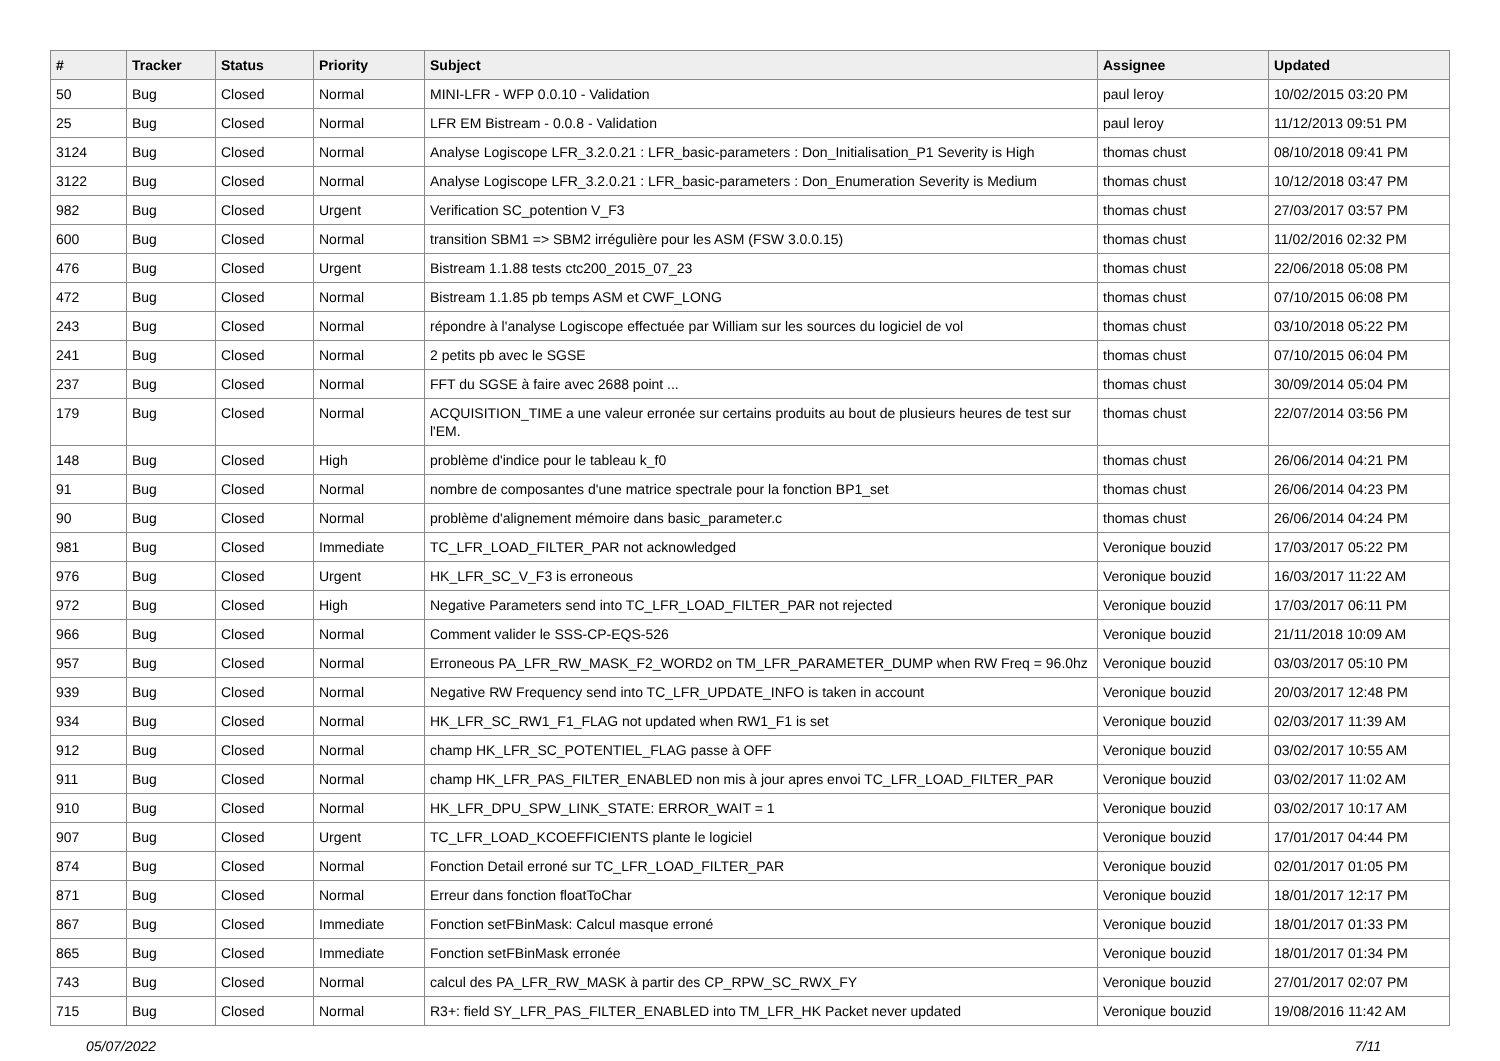| # | Tracker | Status | Priority | Subject | Assignee | Updated |
| --- | --- | --- | --- | --- | --- | --- |
| 50 | Bug | Closed | Normal | MINI-LFR - WFP 0.0.10 - Validation | paul leroy | 10/02/2015 03:20 PM |
| 25 | Bug | Closed | Normal | LFR EM Bistream - 0.0.8 - Validation | paul leroy | 11/12/2013 09:51 PM |
| 3124 | Bug | Closed | Normal | Analyse Logiscope LFR_3.2.0.21 : LFR_basic-parameters : Don_Initialisation_P1 Severity is High | thomas chust | 08/10/2018 09:41 PM |
| 3122 | Bug | Closed | Normal | Analyse Logiscope LFR_3.2.0.21 : LFR_basic-parameters : Don_Enumeration Severity is Medium | thomas chust | 10/12/2018 03:47 PM |
| 982 | Bug | Closed | Urgent | Verification SC_potention V_F3 | thomas chust | 27/03/2017 03:57 PM |
| 600 | Bug | Closed | Normal | transition SBM1 => SBM2 irrégulière pour les ASM (FSW 3.0.0.15) | thomas chust | 11/02/2016 02:32 PM |
| 476 | Bug | Closed | Urgent | Bistream 1.1.88 tests ctc200_2015_07_23 | thomas chust | 22/06/2018 05:08 PM |
| 472 | Bug | Closed | Normal | Bistream 1.1.85 pb temps ASM et CWF_LONG | thomas chust | 07/10/2015 06:08 PM |
| 243 | Bug | Closed | Normal | répondre à l'analyse Logiscope effectuée par William sur les sources du logiciel de vol | thomas chust | 03/10/2018 05:22 PM |
| 241 | Bug | Closed | Normal | 2 petits pb avec le SGSE | thomas chust | 07/10/2015 06:04 PM |
| 237 | Bug | Closed | Normal | FFT du SGSE à faire avec 2688 point ... | thomas chust | 30/09/2014 05:04 PM |
| 179 | Bug | Closed | Normal | ACQUISITION_TIME a une valeur erronée sur certains produits au bout de plusieurs heures de test sur l'EM. | thomas chust | 22/07/2014 03:56 PM |
| 148 | Bug | Closed | High | problème d'indice pour le tableau k_f0 | thomas chust | 26/06/2014 04:21 PM |
| 91 | Bug | Closed | Normal | nombre de composantes d'une matrice spectrale pour la fonction BP1_set | thomas chust | 26/06/2014 04:23 PM |
| 90 | Bug | Closed | Normal | problème d'alignement mémoire dans basic_parameter.c | thomas chust | 26/06/2014 04:24 PM |
| 981 | Bug | Closed | Immediate | TC_LFR_LOAD_FILTER_PAR not acknowledged | Veronique bouzid | 17/03/2017 05:22 PM |
| 976 | Bug | Closed | Urgent | HK_LFR_SC_V_F3 is erroneous | Veronique bouzid | 16/03/2017 11:22 AM |
| 972 | Bug | Closed | High | Negative Parameters send into TC_LFR_LOAD_FILTER_PAR not rejected | Veronique bouzid | 17/03/2017 06:11 PM |
| 966 | Bug | Closed | Normal | Comment valider le SSS-CP-EQS-526 | Veronique bouzid | 21/11/2018 10:09 AM |
| 957 | Bug | Closed | Normal | Erroneous PA_LFR_RW_MASK_F2_WORD2 on TM_LFR_PARAMETER_DUMP when RW Freq = 96.0hz | Veronique bouzid | 03/03/2017 05:10 PM |
| 939 | Bug | Closed | Normal | Negative RW Frequency send into TC_LFR_UPDATE_INFO is taken in account | Veronique bouzid | 20/03/2017 12:48 PM |
| 934 | Bug | Closed | Normal | HK_LFR_SC_RW1_F1_FLAG not updated when RW1_F1 is set | Veronique bouzid | 02/03/2017 11:39 AM |
| 912 | Bug | Closed | Normal | champ HK_LFR_SC_POTENTIEL_FLAG passe à OFF | Veronique bouzid | 03/02/2017 10:55 AM |
| 911 | Bug | Closed | Normal | champ HK_LFR_PAS_FILTER_ENABLED non mis à jour apres envoi TC_LFR_LOAD_FILTER_PAR | Veronique bouzid | 03/02/2017 11:02 AM |
| 910 | Bug | Closed | Normal | HK_LFR_DPU_SPW_LINK_STATE: ERROR_WAIT = 1 | Veronique bouzid | 03/02/2017 10:17 AM |
| 907 | Bug | Closed | Urgent | TC_LFR_LOAD_KCOEFFICIENTS plante le logiciel | Veronique bouzid | 17/01/2017 04:44 PM |
| 874 | Bug | Closed | Normal | Fonction Detail erroné sur TC_LFR_LOAD_FILTER_PAR | Veronique bouzid | 02/01/2017 01:05 PM |
| 871 | Bug | Closed | Normal | Erreur dans fonction floatToChar | Veronique bouzid | 18/01/2017 12:17 PM |
| 867 | Bug | Closed | Immediate | Fonction setFBinMask: Calcul masque erroné | Veronique bouzid | 18/01/2017 01:33 PM |
| 865 | Bug | Closed | Immediate | Fonction setFBinMask erronée | Veronique bouzid | 18/01/2017 01:34 PM |
| 743 | Bug | Closed | Normal | calcul des PA_LFR_RW_MASK à partir des CP_RPW_SC_RWX_FY | Veronique bouzid | 27/01/2017 02:07 PM |
| 715 | Bug | Closed | Normal | R3+: field SY_LFR_PAS_FILTER_ENABLED into TM_LFR_HK Packet never updated | Veronique bouzid | 19/08/2016 11:42 AM |
05/07/2022 7/11